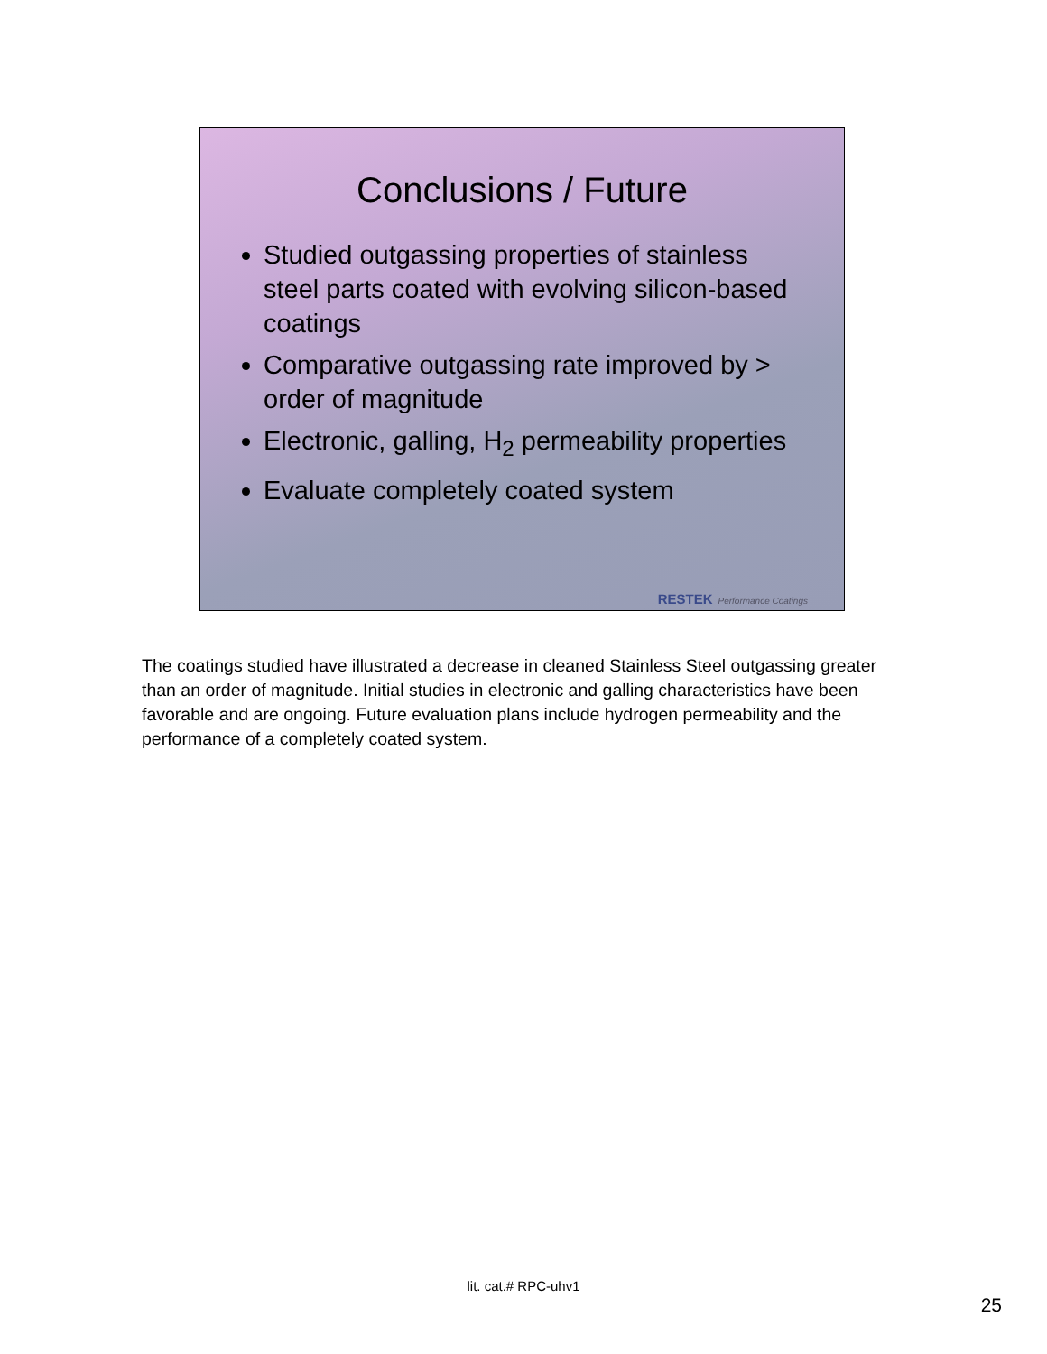Conclusions / Future
Studied outgassing properties of stainless steel parts coated with evolving silicon-based coatings
Comparative outgassing rate improved by > order of magnitude
Electronic, galling, H<sub>2</sub> permeability properties
Evaluate completely coated system
RESTEK Performance Coatings
The coatings studied have illustrated a decrease in cleaned Stainless Steel outgassing greater than an order of magnitude. Initial studies in electronic and galling characteristics have been favorable and are ongoing. Future evaluation plans include hydrogen permeability and the performance of a completely coated system.
lit. cat.# RPC-uhv1
25